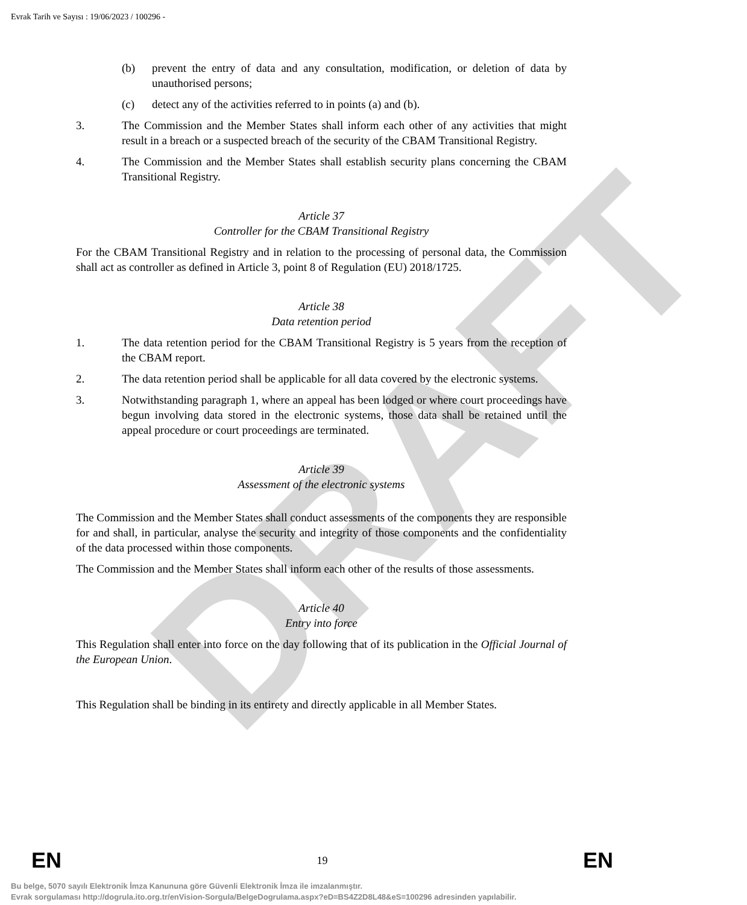DRAFT
Evrak Tarih ve Sayısı : 19/06/2023 / 100296 -
(b) prevent the entry of data and any consultation, modification, or deletion of data by unauthorised persons;
(c) detect any of the activities referred to in points (a) and (b).
3. The Commission and the Member States shall inform each other of any activities that might result in a breach or a suspected breach of the security of the CBAM Transitional Registry.
4. The Commission and the Member States shall establish security plans concerning the CBAM Transitional Registry.
Article 37
Controller for the CBAM Transitional Registry
For the CBAM Transitional Registry and in relation to the processing of personal data, the Commission shall act as controller as defined in Article 3, point 8 of Regulation (EU) 2018/1725.
Article 38
Data retention period
1. The data retention period for the CBAM Transitional Registry is 5 years from the reception of the CBAM report.
2. The data retention period shall be applicable for all data covered by the electronic systems.
3. Notwithstanding paragraph 1, where an appeal has been lodged or where court proceedings have begun involving data stored in the electronic systems, those data shall be retained until the appeal procedure or court proceedings are terminated.
Article 39
Assessment of the electronic systems
The Commission and the Member States shall conduct assessments of the components they are responsible for and shall, in particular, analyse the security and integrity of those components and the confidentiality of the data processed within those components.
The Commission and the Member States shall inform each other of the results of those assessments.
Article 40
Entry into force
This Regulation shall enter into force on the day following that of its publication in the Official Journal of the European Union.
This Regulation shall be binding in its entirety and directly applicable in all Member States.
EN 19 EN
Bu belge, 5070 sayılı Elektronik İmza Kanununa göre Güvenli Elektronik İmza ile imzalanmıştır.
Evrak sorgulaması http://dogrula.ito.org.tr/enVision-Sorgula/BelgeDogrulama.aspx?eD=BS4Z2D8L48&eS=100296 adresinden yapılabilir.